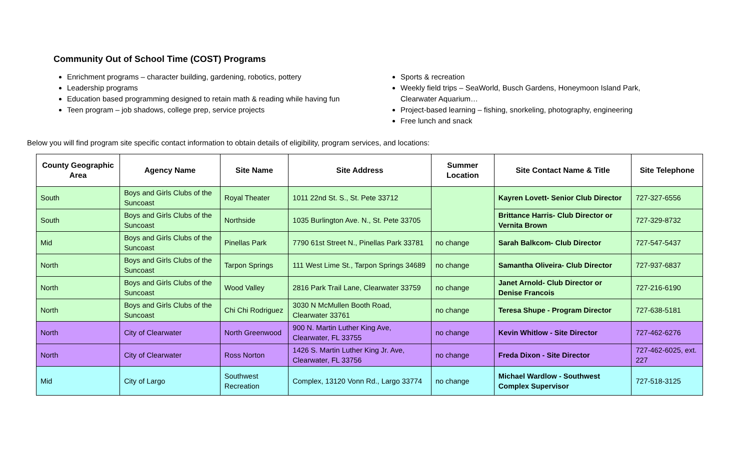Community Out of School Time (COST) Programs
Enrichment programs – character building, gardening, robotics, pottery
Leadership programs
Education based programming designed to retain math & reading while having fun
Teen program – job shadows, college prep, service projects
Sports & recreation
Weekly field trips – SeaWorld, Busch Gardens, Honeymoon Island Park, Clearwater Aquarium…
Project-based learning – fishing, snorkeling, photography, engineering
Free lunch and snack
Below you will find program site specific contact information to obtain details of eligibility, program services, and locations:
| County Geographic Area | Agency Name | Site Name | Site Address | Summer Location | Site Contact Name & Title | Site Telephone |
| --- | --- | --- | --- | --- | --- | --- |
| South | Boys and Girls Clubs of the Suncoast | Royal Theater | 1011 22nd St. S., St. Pete 33712 | | Kayren Lovett- Senior Club Director | 727-327-6556 |
| South | Boys and Girls Clubs of the Suncoast | Northside | 1035 Burlington Ave. N., St. Pete 33705 | | Brittance Harris- Club Director or Vernita Brown | 727-329-8732 |
| Mid | Boys and Girls Clubs of the Suncoast | Pinellas Park | 7790 61st Street N., Pinellas Park 33781 | no change | Sarah Balkcom- Club Director | 727-547-5437 |
| North | Boys and Girls Clubs of the Suncoast | Tarpon Springs | 111 West Lime St., Tarpon Springs 34689 | no change | Samantha Oliveira- Club Director | 727-937-6837 |
| North | Boys and Girls Clubs of the Suncoast | Wood Valley | 2816 Park Trail Lane, Clearwater 33759 | no change | Janet Arnold- Club Director or Denise Francois | 727-216-6190 |
| North | Boys and Girls Clubs of the Suncoast | Chi Chi Rodriguez | 3030 N McMullen Booth Road, Clearwater 33761 | no change | Teresa Shupe - Program Director | 727-638-5181 |
| North | City of Clearwater | North Greenwood | 900 N. Martin Luther King Ave, Clearwater, FL 33755 | no change | Kevin Whitlow - Site Director | 727-462-6276 |
| North | City of Clearwater | Ross Norton | 1426 S. Martin Luther King Jr. Ave, Clearwater, FL 33756 | no change | Freda Dixon - Site Director | 727-462-6025, ext. 227 |
| Mid | City of Largo | Southwest Recreation | Complex, 13120 Vonn Rd., Largo 33774 | no change | Michael Wardlow - Southwest Complex Supervisor | 727-518-3125 |